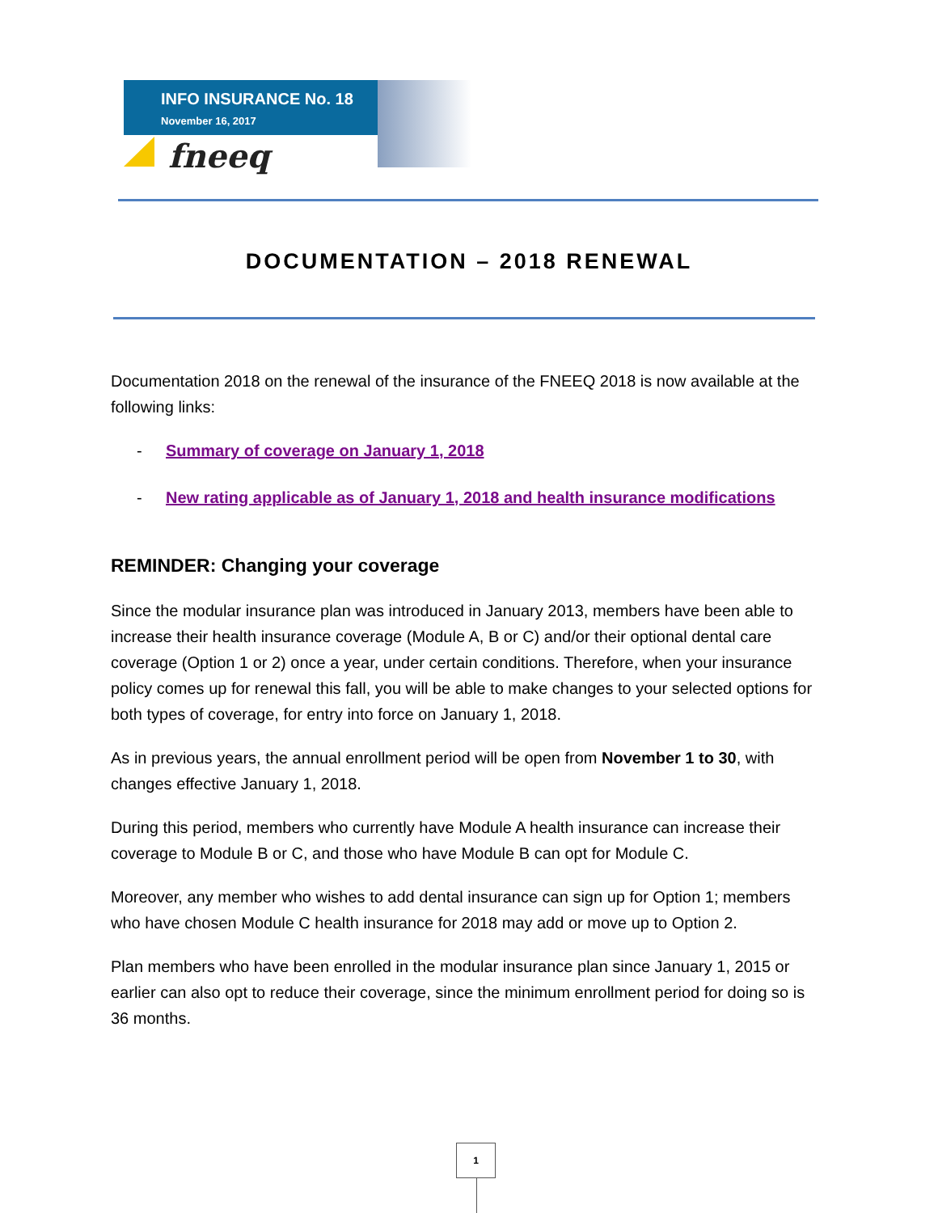INFO INSURANCE No. 18
November 16, 2017
fneeq
DOCUMENTATION – 2018 RENEWAL
Documentation 2018 on the renewal of the insurance of the FNEEQ 2018 is now available at the following links:
- Summary of coverage on January 1, 2018
- New rating applicable as of January 1, 2018 and health insurance modifications
REMINDER: Changing your coverage
Since the modular insurance plan was introduced in January 2013, members have been able to increase their health insurance coverage (Module A, B or C) and/or their optional dental care coverage (Option 1 or 2) once a year, under certain conditions. Therefore, when your insurance policy comes up for renewal this fall, you will be able to make changes to your selected options for both types of coverage, for entry into force on January 1, 2018.
As in previous years, the annual enrollment period will be open from November 1 to 30, with changes effective January 1, 2018.
During this period, members who currently have Module A health insurance can increase their coverage to Module B or C, and those who have Module B can opt for Module C.
Moreover, any member who wishes to add dental insurance can sign up for Option 1; members who have chosen Module C health insurance for 2018 may add or move up to Option 2.
Plan members who have been enrolled in the modular insurance plan since January 1, 2015 or earlier can also opt to reduce their coverage, since the minimum enrollment period for doing so is 36 months.
1